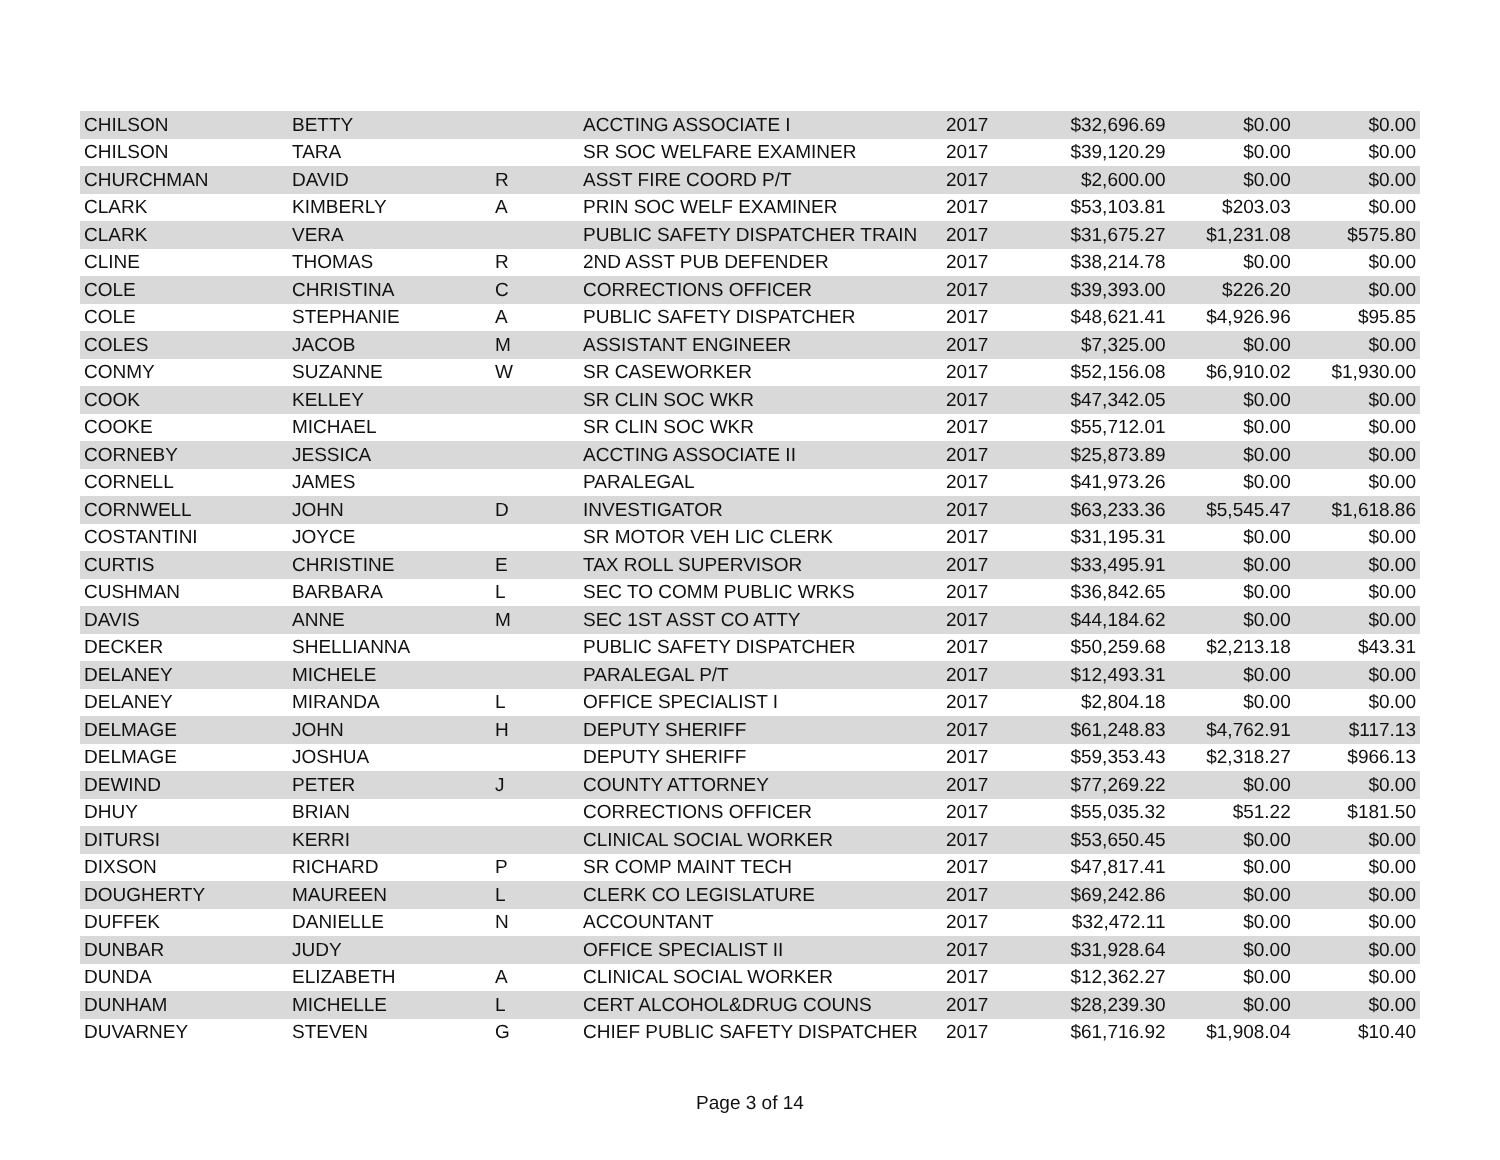| CHILSON | BETTY | | ACCTING ASSOCIATE I | 2017 | $32,696.69 | $0.00 | $0.00 |
| CHILSON | TARA | | SR SOC WELFARE EXAMINER | 2017 | $39,120.29 | $0.00 | $0.00 |
| CHURCHMAN | DAVID | R | ASST FIRE COORD P/T | 2017 | $2,600.00 | $0.00 | $0.00 |
| CLARK | KIMBERLY | A | PRIN SOC WELF EXAMINER | 2017 | $53,103.81 | $203.03 | $0.00 |
| CLARK | VERA | | PUBLIC SAFETY DISPATCHER TRAIN | 2017 | $31,675.27 | $1,231.08 | $575.80 |
| CLINE | THOMAS | R | 2ND ASST PUB DEFENDER | 2017 | $38,214.78 | $0.00 | $0.00 |
| COLE | CHRISTINA | C | CORRECTIONS OFFICER | 2017 | $39,393.00 | $226.20 | $0.00 |
| COLE | STEPHANIE | A | PUBLIC SAFETY DISPATCHER | 2017 | $48,621.41 | $4,926.96 | $95.85 |
| COLES | JACOB | M | ASSISTANT ENGINEER | 2017 | $7,325.00 | $0.00 | $0.00 |
| CONMY | SUZANNE | W | SR CASEWORKER | 2017 | $52,156.08 | $6,910.02 | $1,930.00 |
| COOK | KELLEY | | SR CLIN SOC WKR | 2017 | $47,342.05 | $0.00 | $0.00 |
| COOKE | MICHAEL | | SR CLIN SOC WKR | 2017 | $55,712.01 | $0.00 | $0.00 |
| CORNEBY | JESSICA | | ACCTING ASSOCIATE II | 2017 | $25,873.89 | $0.00 | $0.00 |
| CORNELL | JAMES | | PARALEGAL | 2017 | $41,973.26 | $0.00 | $0.00 |
| CORNWELL | JOHN | D | INVESTIGATOR | 2017 | $63,233.36 | $5,545.47 | $1,618.86 |
| COSTANTINI | JOYCE | | SR MOTOR VEH LIC CLERK | 2017 | $31,195.31 | $0.00 | $0.00 |
| CURTIS | CHRISTINE | E | TAX ROLL SUPERVISOR | 2017 | $33,495.91 | $0.00 | $0.00 |
| CUSHMAN | BARBARA | L | SEC TO COMM PUBLIC WRKS | 2017 | $36,842.65 | $0.00 | $0.00 |
| DAVIS | ANNE | M | SEC 1ST ASST CO ATTY | 2017 | $44,184.62 | $0.00 | $0.00 |
| DECKER | SHELLIANNA | | PUBLIC SAFETY DISPATCHER | 2017 | $50,259.68 | $2,213.18 | $43.31 |
| DELANEY | MICHELE | | PARALEGAL P/T | 2017 | $12,493.31 | $0.00 | $0.00 |
| DELANEY | MIRANDA | L | OFFICE SPECIALIST I | 2017 | $2,804.18 | $0.00 | $0.00 |
| DELMAGE | JOHN | H | DEPUTY SHERIFF | 2017 | $61,248.83 | $4,762.91 | $117.13 |
| DELMAGE | JOSHUA | | DEPUTY SHERIFF | 2017 | $59,353.43 | $2,318.27 | $966.13 |
| DEWIND | PETER | J | COUNTY ATTORNEY | 2017 | $77,269.22 | $0.00 | $0.00 |
| DHUY | BRIAN | | CORRECTIONS OFFICER | 2017 | $55,035.32 | $51.22 | $181.50 |
| DITURSI | KERRI | | CLINICAL SOCIAL WORKER | 2017 | $53,650.45 | $0.00 | $0.00 |
| DIXSON | RICHARD | P | SR COMP MAINT TECH | 2017 | $47,817.41 | $0.00 | $0.00 |
| DOUGHERTY | MAUREEN | L | CLERK CO LEGISLATURE | 2017 | $69,242.86 | $0.00 | $0.00 |
| DUFFEK | DANIELLE | N | ACCOUNTANT | 2017 | $32,472.11 | $0.00 | $0.00 |
| DUNBAR | JUDY | | OFFICE SPECIALIST II | 2017 | $31,928.64 | $0.00 | $0.00 |
| DUNDA | ELIZABETH | A | CLINICAL SOCIAL WORKER | 2017 | $12,362.27 | $0.00 | $0.00 |
| DUNHAM | MICHELLE | L | CERT ALCOHOL&DRUG COUNS | 2017 | $28,239.30 | $0.00 | $0.00 |
| DUVARNEY | STEVEN | G | CHIEF PUBLIC SAFETY DISPATCHER | 2017 | $61,716.92 | $1,908.04 | $10.40 |
Page 3 of 14